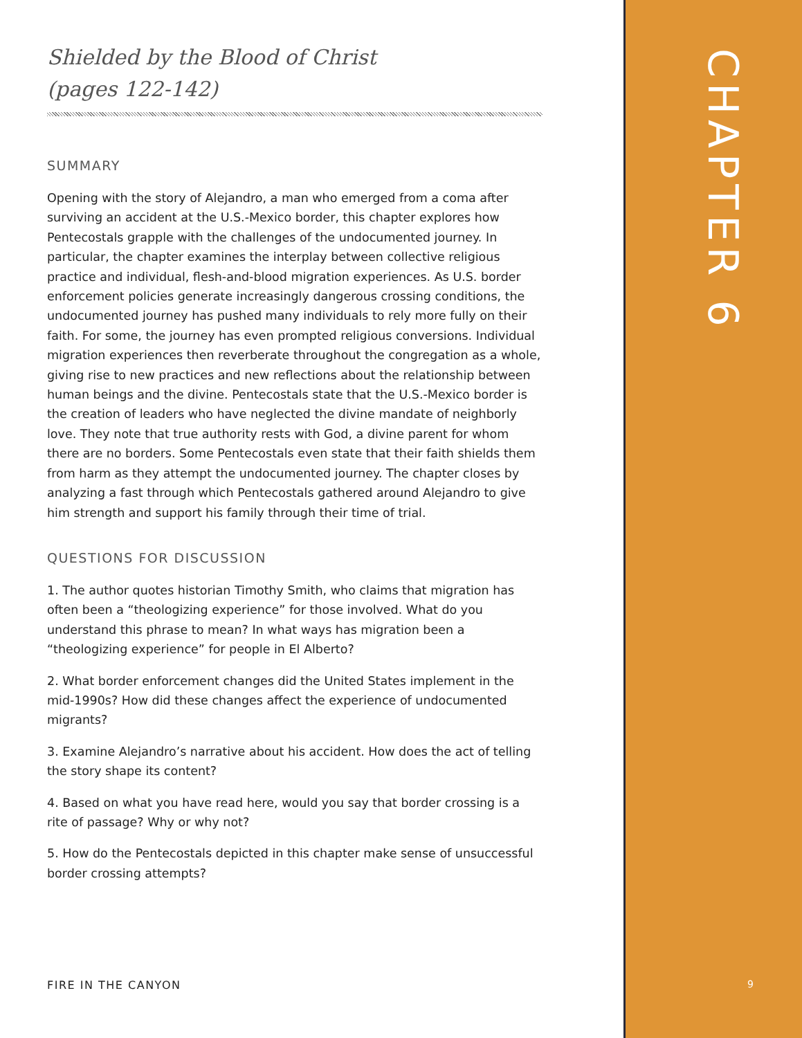Shielded by the Blood of Christ
(pages 122-142)
SUMMARY
Opening with the story of Alejandro, a man who emerged from a coma after surviving an accident at the U.S.-Mexico border, this chapter explores how Pentecostals grapple with the challenges of the undocumented journey. In particular, the chapter examines the interplay between collective religious practice and individual, flesh-and-blood migration experiences. As U.S. border enforcement policies generate increasingly dangerous crossing conditions, the undocumented journey has pushed many individuals to rely more fully on their faith. For some, the journey has even prompted religious conversions. Individual migration experiences then reverberate throughout the congregation as a whole, giving rise to new practices and new reflections about the relationship between human beings and the divine. Pentecostals state that the U.S.-Mexico border is the creation of leaders who have neglected the divine mandate of neighborly love. They note that true authority rests with God, a divine parent for whom there are no borders. Some Pentecostals even state that their faith shields them from harm as they attempt the undocumented journey. The chapter closes by analyzing a fast through which Pentecostals gathered around Alejandro to give him strength and support his family through their time of trial.
QUESTIONS FOR DISCUSSION
1. The author quotes historian Timothy Smith, who claims that migration has often been a “theologizing experience” for those involved. What do you understand this phrase to mean? In what ways has migration been a “theologizing experience” for people in El Alberto?
2. What border enforcement changes did the United States implement in the mid-1990s? How did these changes affect the experience of undocumented migrants?
3. Examine Alejandro’s narrative about his accident. How does the act of telling the story shape its content?
4. Based on what you have read here, would you say that border crossing is a rite of passage? Why or why not?
5. How do the Pentecostals depicted in this chapter make sense of unsuccessful border crossing attempts?
CHAPTER 6
FIRE IN THE CANYON 9